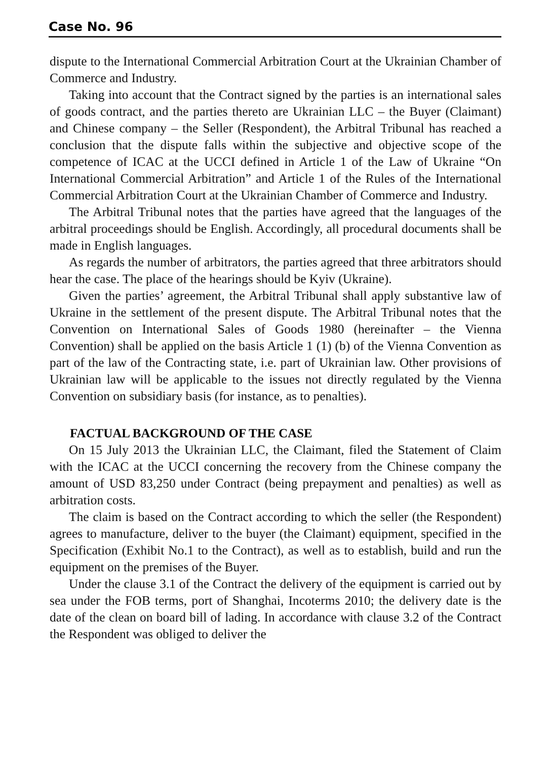Case No. 96
dispute to the International Commercial Arbitration Court at the Ukrainian Chamber of Commerce and Industry.
Taking into account that the Contract signed by the parties is an international sales of goods contract, and the parties thereto are Ukrainian LLC – the Buyer (Claimant) and Chinese company – the Seller (Respondent), the Arbitral Tribunal has reached a conclusion that the dispute falls within the subjective and objective scope of the competence of ICAC at the UCCI defined in Article 1 of the Law of Ukraine “On International Commercial Arbitration” and Article 1 of the Rules of the International Commercial Arbitration Court at the Ukrainian Chamber of Commerce and Industry.
The Arbitral Tribunal notes that the parties have agreed that the languages of the arbitral proceedings should be English. Accordingly, all procedural documents shall be made in English languages.
As regards the number of arbitrators, the parties agreed that three arbitrators should hear the case. The place of the hearings should be Kyiv (Ukraine).
Given the parties’ agreement, the Arbitral Tribunal shall apply substantive law of Ukraine in the settlement of the present dispute. The Arbitral Tribunal notes that the Convention on International Sales of Goods 1980 (hereinafter – the Vienna Convention) shall be applied on the basis Article 1 (1) (b) of the Vienna Convention as part of the law of the Contracting state, i.e. part of Ukrainian law. Other provisions of Ukrainian law will be applicable to the issues not directly regulated by the Vienna Convention on subsidiary basis (for instance, as to penalties).
FACTUAL BACKGROUND OF THE CASE
On 15 July 2013 the Ukrainian LLC, the Claimant, filed the Statement of Claim with the ICAC at the UCCI concerning the recovery from the Chinese company the amount of USD 83,250 under Contract (being prepayment and penalties) as well as arbitration costs.
The claim is based on the Contract according to which the seller (the Respondent) agrees to manufacture, deliver to the buyer (the Claimant) equipment, specified in the Specification (Exhibit No.1 to the Contract), as well as to establish, build and run the equipment on the premises of the Buyer.
Under the clause 3.1 of the Contract the delivery of the equipment is carried out by sea under the FOB terms, port of Shanghai, Incoterms 2010; the delivery date is the date of the clean on board bill of lading. In accordance with clause 3.2 of the Contract the Respondent was obliged to deliver the